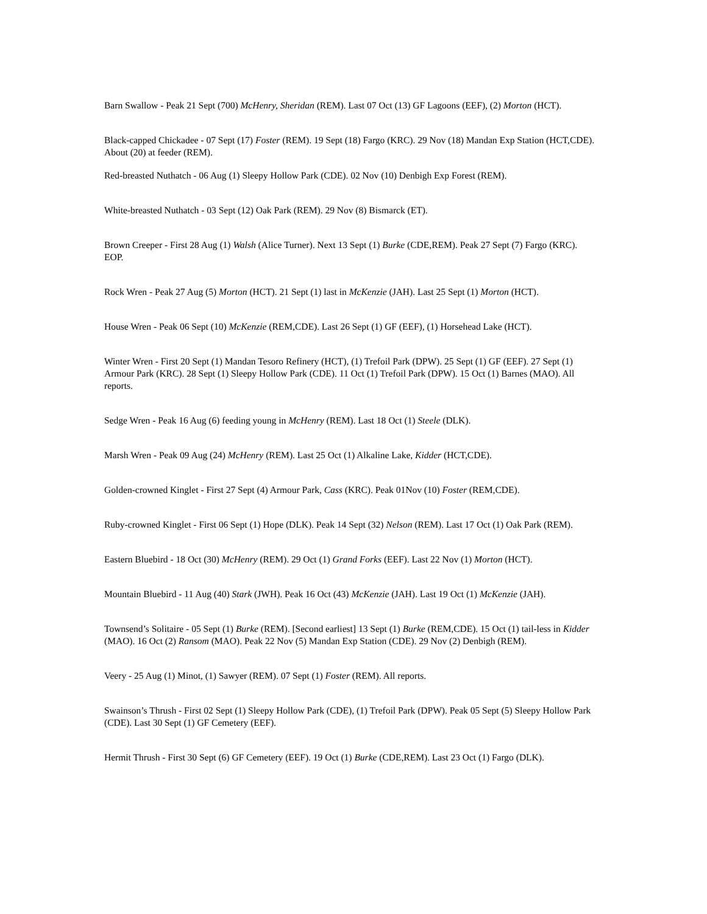Barn Swallow - Peak 21 Sept (700) McHenry, Sheridan (REM). Last 07 Oct (13) GF Lagoons (EEF), (2) Morton (HCT).
Black-capped Chickadee - 07 Sept (17) Foster (REM). 19 Sept (18) Fargo (KRC). 29 Nov (18) Mandan Exp Station (HCT,CDE). About (20) at feeder (REM).
Red-breasted Nuthatch - 06 Aug (1) Sleepy Hollow Park (CDE). 02 Nov (10) Denbigh Exp Forest (REM).
White-breasted Nuthatch - 03 Sept (12) Oak Park (REM). 29 Nov (8) Bismarck (ET).
Brown Creeper - First 28 Aug (1) Walsh (Alice Turner). Next 13 Sept (1) Burke (CDE,REM). Peak 27 Sept (7) Fargo (KRC). EOP.
Rock Wren - Peak 27 Aug (5) Morton (HCT). 21 Sept (1) last in McKenzie (JAH). Last 25 Sept (1) Morton (HCT).
House Wren - Peak 06 Sept (10) McKenzie (REM,CDE). Last 26 Sept (1) GF (EEF), (1) Horsehead Lake (HCT).
Winter Wren - First 20 Sept (1) Mandan Tesoro Refinery (HCT), (1) Trefoil Park (DPW). 25 Sept (1) GF (EEF). 27 Sept (1) Armour Park (KRC). 28 Sept (1) Sleepy Hollow Park (CDE). 11 Oct (1) Trefoil Park (DPW). 15 Oct (1) Barnes (MAO). All reports.
Sedge Wren - Peak 16 Aug (6) feeding young in McHenry (REM). Last 18 Oct (1) Steele (DLK).
Marsh Wren - Peak 09 Aug (24) McHenry (REM). Last 25 Oct (1) Alkaline Lake, Kidder (HCT,CDE).
Golden-crowned Kinglet - First 27 Sept (4) Armour Park, Cass (KRC). Peak 01Nov (10) Foster (REM,CDE).
Ruby-crowned Kinglet - First 06 Sept (1) Hope (DLK). Peak 14 Sept (32) Nelson (REM). Last 17 Oct (1) Oak Park (REM).
Eastern Bluebird - 18 Oct (30) McHenry (REM). 29 Oct (1) Grand Forks (EEF). Last 22 Nov (1) Morton (HCT).
Mountain Bluebird - 11 Aug (40) Stark (JWH). Peak 16 Oct (43) McKenzie (JAH). Last 19 Oct (1) McKenzie (JAH).
Townsend’s Solitaire - 05 Sept (1) Burke (REM). [Second earliest] 13 Sept (1) Burke (REM,CDE). 15 Oct (1) tail-less in Kidder (MAO). 16 Oct (2) Ransom (MAO). Peak 22 Nov (5) Mandan Exp Station (CDE). 29 Nov (2) Denbigh (REM).
Veery - 25 Aug (1) Minot, (1) Sawyer (REM). 07 Sept (1) Foster (REM). All reports.
Swainson’s Thrush - First 02 Sept (1) Sleepy Hollow Park (CDE), (1) Trefoil Park (DPW). Peak 05 Sept (5) Sleepy Hollow Park (CDE). Last 30 Sept (1) GF Cemetery (EEF).
Hermit Thrush - First 30 Sept (6) GF Cemetery (EEF). 19 Oct (1) Burke (CDE,REM). Last 23 Oct (1) Fargo (DLK).